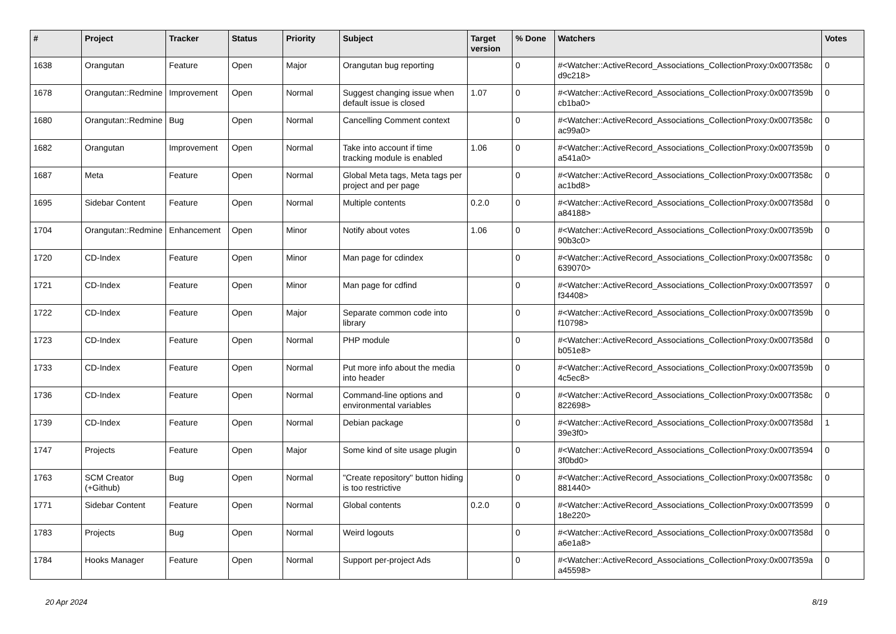| # | Project | Tracker | Status | Priority | Subject | Target version | % Done | Watchers | Votes |
| --- | --- | --- | --- | --- | --- | --- | --- | --- | --- |
| 1638 | Orangutan | Feature | Open | Major | Orangutan bug reporting | | 0 | #<Watcher::ActiveRecord_Associations_CollectionProxy:0x007f358c d9c218> | 0 |
| 1678 | Orangutan::Redmine | Improvement | Open | Normal | Suggest changing issue when default issue is closed | 1.07 | 0 | #<Watcher::ActiveRecord_Associations_CollectionProxy:0x007f359b cb1ba0> | 0 |
| 1680 | Orangutan::Redmine | Bug | Open | Normal | Cancelling Comment context | | 0 | #<Watcher::ActiveRecord_Associations_CollectionProxy:0x007f358c ac99a0> | 0 |
| 1682 | Orangutan | Improvement | Open | Normal | Take into account if time tracking module is enabled | 1.06 | 0 | #<Watcher::ActiveRecord_Associations_CollectionProxy:0x007f359b a541a0> | 0 |
| 1687 | Meta | Feature | Open | Normal | Global Meta tags, Meta tags per project and per page | | 0 | #<Watcher::ActiveRecord_Associations_CollectionProxy:0x007f358c ac1bd8> | 0 |
| 1695 | Sidebar Content | Feature | Open | Normal | Multiple contents | 0.2.0 | 0 | #<Watcher::ActiveRecord_Associations_CollectionProxy:0x007f358d a84188> | 0 |
| 1704 | Orangutan::Redmine | Enhancement | Open | Minor | Notify about votes | 1.06 | 0 | #<Watcher::ActiveRecord_Associations_CollectionProxy:0x007f359b 90b3c0> | 0 |
| 1720 | CD-Index | Feature | Open | Minor | Man page for cdindex | | 0 | #<Watcher::ActiveRecord_Associations_CollectionProxy:0x007f358c 639070> | 0 |
| 1721 | CD-Index | Feature | Open | Minor | Man page for cdfind | | 0 | #<Watcher::ActiveRecord_Associations_CollectionProxy:0x007f3597 f34408> | 0 |
| 1722 | CD-Index | Feature | Open | Major | Separate common code into library | | 0 | #<Watcher::ActiveRecord_Associations_CollectionProxy:0x007f359b f10798> | 0 |
| 1723 | CD-Index | Feature | Open | Normal | PHP module | | 0 | #<Watcher::ActiveRecord_Associations_CollectionProxy:0x007f358d b051e8> | 0 |
| 1733 | CD-Index | Feature | Open | Normal | Put more info about the media into header | | 0 | #<Watcher::ActiveRecord_Associations_CollectionProxy:0x007f359b 4c5ec8> | 0 |
| 1736 | CD-Index | Feature | Open | Normal | Command-line options and environmental variables | | 0 | #<Watcher::ActiveRecord_Associations_CollectionProxy:0x007f358c 822698> | 0 |
| 1739 | CD-Index | Feature | Open | Normal | Debian package | | 0 | #<Watcher::ActiveRecord_Associations_CollectionProxy:0x007f358d 39e3f0> | 1 |
| 1747 | Projects | Feature | Open | Major | Some kind of site usage plugin | | 0 | #<Watcher::ActiveRecord_Associations_CollectionProxy:0x007f3594 3f0bd0> | 0 |
| 1763 | SCM Creator (+Github) | Bug | Open | Normal | "Create repository" button hiding is too restrictive | | 0 | #<Watcher::ActiveRecord_Associations_CollectionProxy:0x007f358c 881440> | 0 |
| 1771 | Sidebar Content | Feature | Open | Normal | Global contents | 0.2.0 | 0 | #<Watcher::ActiveRecord_Associations_CollectionProxy:0x007f3599 18e220> | 0 |
| 1783 | Projects | Bug | Open | Normal | Weird logouts | | 0 | #<Watcher::ActiveRecord_Associations_CollectionProxy:0x007f358d a6e1a8> | 0 |
| 1784 | Hooks Manager | Feature | Open | Normal | Support per-project Ads | | 0 | #<Watcher::ActiveRecord_Associations_CollectionProxy:0x007f359a a45598> | 0 |
20 Apr 2024 8/19